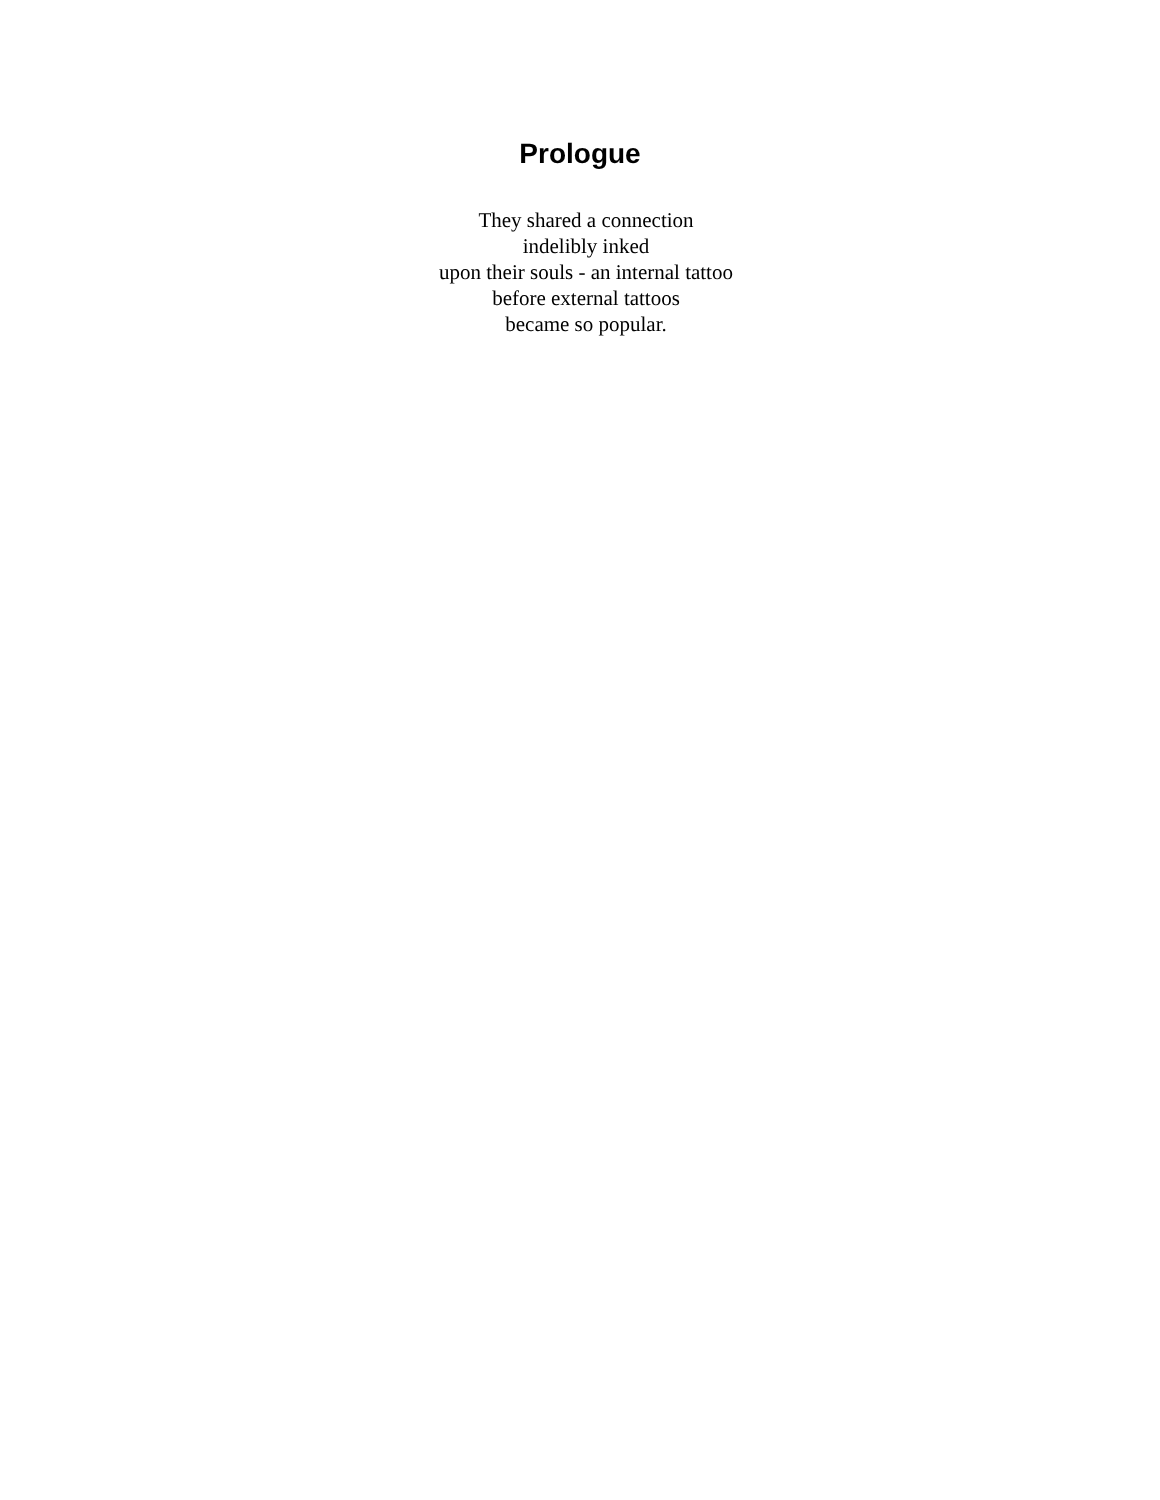Prologue
They shared a connection
indelibly inked
upon their souls - an internal tattoo
before external tattoos
became so popular.